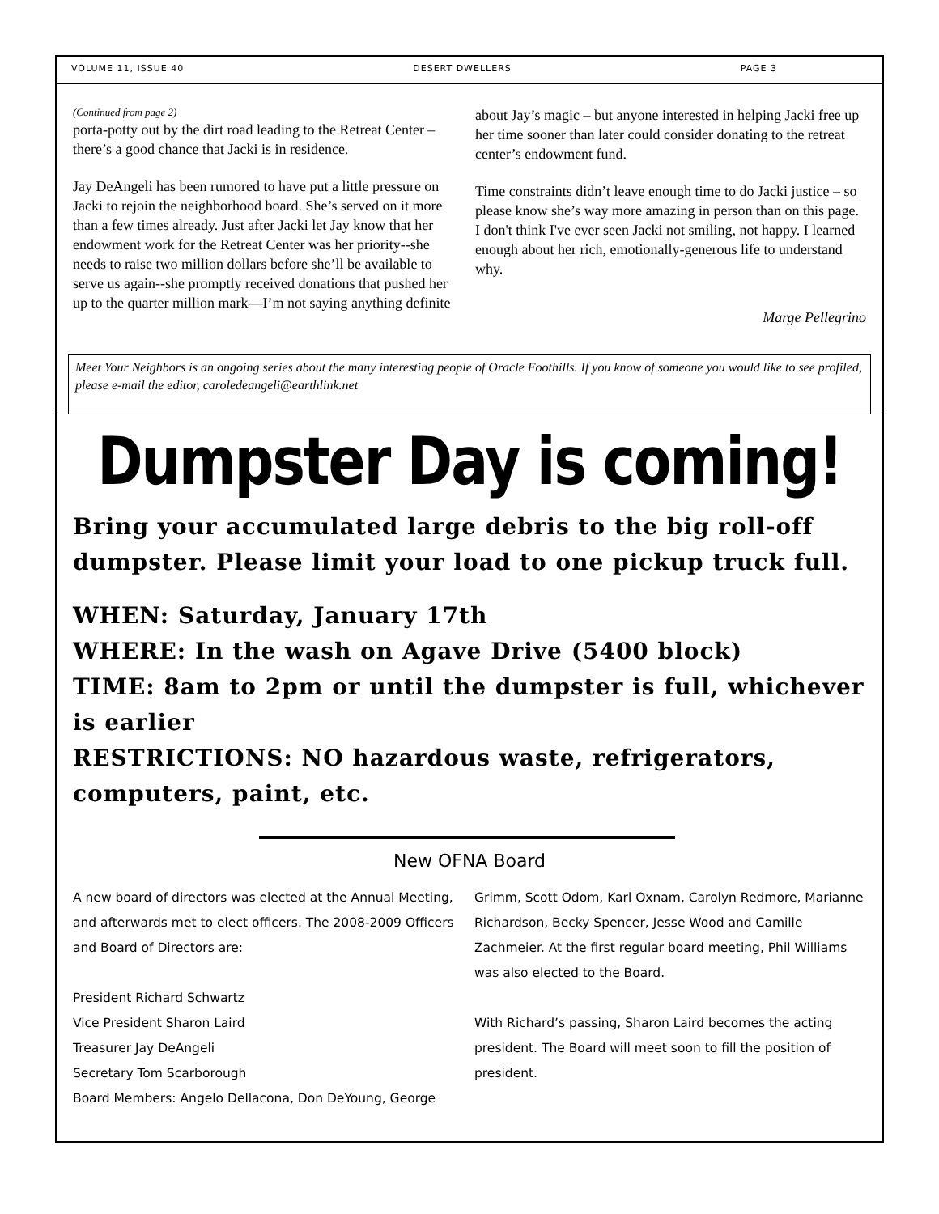VOLUME 11, ISSUE 40 DESERT DWELLERS PAGE 3
(Continued from page 2)
porta-potty out by the dirt road leading to the Retreat Center – there’s a good chance that Jacki is in residence.
Jay DeAngeli has been rumored to have put a little pressure on Jacki to rejoin the neighborhood board. She’s served on it more than a few times already. Just after Jacki let Jay know that her endowment work for the Retreat Center was her priority--she needs to raise two million dollars before she’ll be available to serve us again--she promptly received donations that pushed her up to the quarter million mark—I’m not saying anything definite
about Jay’s magic – but anyone interested in helping Jacki free up her time sooner than later could consider donating to the retreat center’s endowment fund.
Time constraints didn’t leave enough time to do Jacki justice – so please know she’s way more amazing in person than on this page. I don't think I've ever seen Jacki not smiling, not happy. I learned enough about her rich, emotionally-generous life to understand why.
Marge Pellegrino
Meet Your Neighbors is an ongoing series about the many interesting people of Oracle Foothills. If you know of someone you would like to see profiled, please e-mail the editor, caroledeangeli@earthlink.net
Dumpster Day is coming!
Bring your accumulated large debris to the big roll-off dumpster. Please limit your load to one pickup truck full.
WHEN: Saturday, January 17th
WHERE: In the wash on Agave Drive (5400 block)
TIME: 8am to 2pm or until the dumpster is full, whichever is earlier
RESTRICTIONS: NO hazardous waste, refrigerators, computers, paint, etc.
New OFNA Board
A new board of directors was elected at the Annual Meeting, and afterwards met to elect officers. The 2008-2009 Officers and Board of Directors are:
President Richard Schwartz
Vice President Sharon Laird
Treasurer Jay DeAngeli
Secretary Tom Scarborough
Board Members: Angelo Dellacona, Don DeYoung, George
Grimm, Scott Odom, Karl Oxnam, Carolyn Redmore, Marianne Richardson, Becky Spencer, Jesse Wood and Camille Zachmeier. At the first regular board meeting, Phil Williams was also elected to the Board.
With Richard’s passing, Sharon Laird becomes the acting president. The Board will meet soon to fill the position of president.